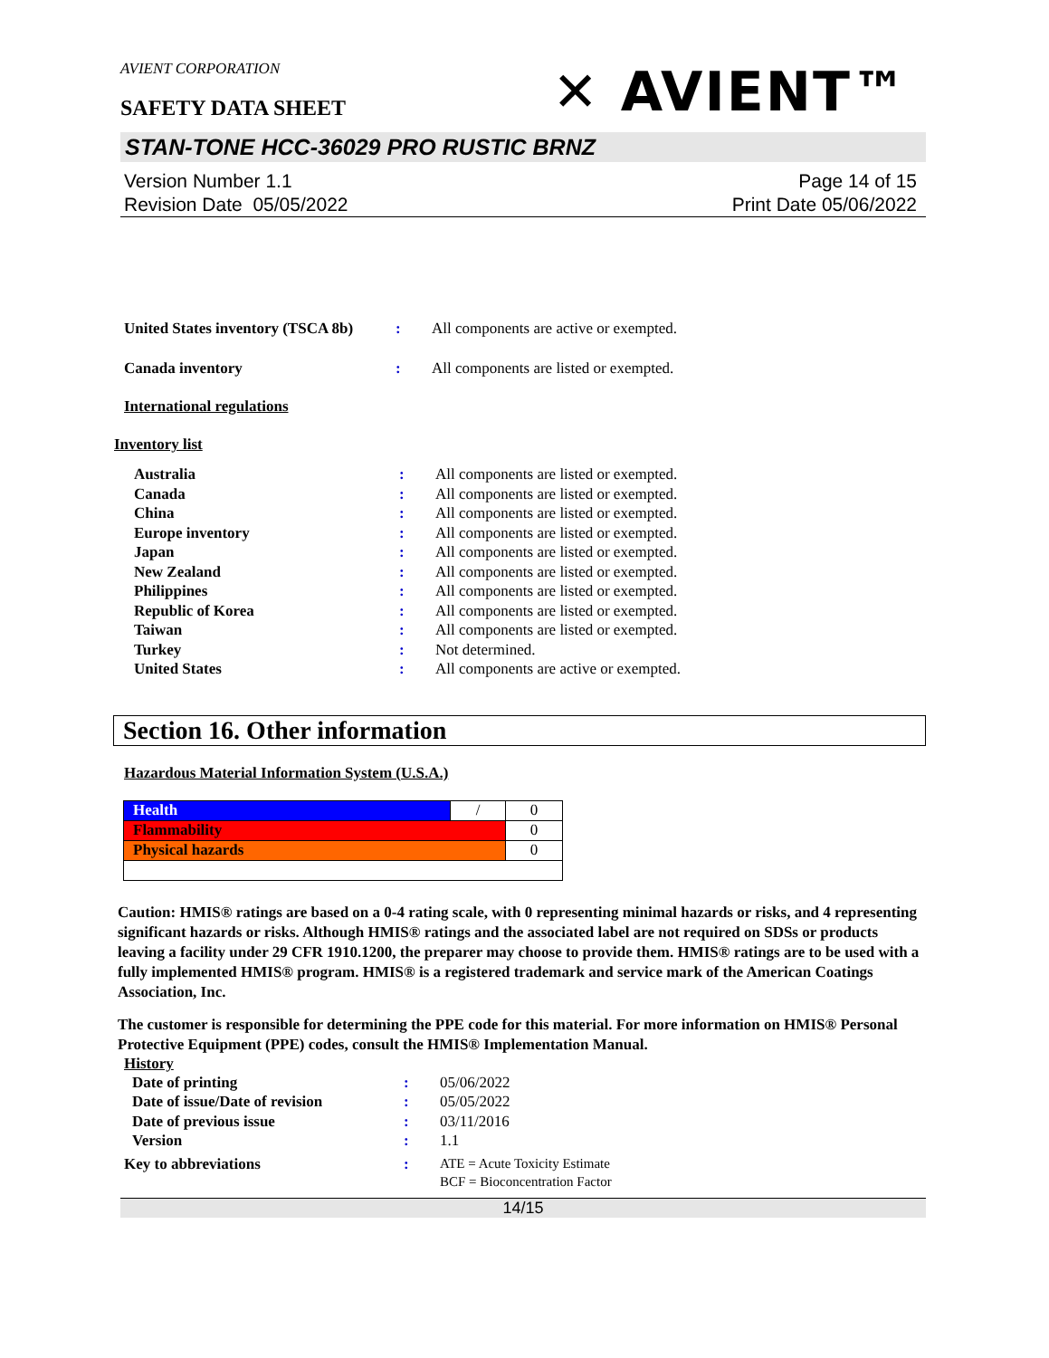AVIENT CORPORATION
SAFETY DATA SHEET
✕ AVIENT™
STAN-TONE HCC-36029 PRO RUSTIC BRNZ
Version Number 1.1
Revision Date 05/05/2022
Page 14 of 15
Print Date 05/06/2022
| United States inventory (TSCA 8b) | : | All components are active or exempted. |
| Canada inventory | : | All components are listed or exempted. |
International regulations
Inventory list
| Australia | : | All components are listed or exempted. |
| Canada | : | All components are listed or exempted. |
| China | : | All components are listed or exempted. |
| Europe inventory | : | All components are listed or exempted. |
| Japan | : | All components are listed or exempted. |
| New Zealand | : | All components are listed or exempted. |
| Philippines | : | All components are listed or exempted. |
| Republic of Korea | : | All components are listed or exempted. |
| Taiwan | : | All components are listed or exempted. |
| Turkey | : | Not determined. |
| United States | : | All components are active or exempted. |
Section 16. Other information
Hazardous Material Information System (U.S.A.)
| Health | / | 0 |
| Flammability | | 0 |
| Physical hazards | | 0 |
Caution: HMIS® ratings are based on a 0-4 rating scale, with 0 representing minimal hazards or risks, and 4 representing significant hazards or risks. Although HMIS® ratings and the associated label are not required on SDSs or products leaving a facility under 29 CFR 1910.1200, the preparer may choose to provide them. HMIS® ratings are to be used with a fully implemented HMIS® program. HMIS® is a registered trademark and service mark of the American Coatings Association, Inc.
The customer is responsible for determining the PPE code for this material. For more information on HMIS® Personal Protective Equipment (PPE) codes, consult the HMIS® Implementation Manual.
History
| Date of printing | : | 05/06/2022 |
| Date of issue/Date of revision | : | 05/05/2022 |
| Date of previous issue | : | 03/11/2016 |
| Version | : | 1.1 |
| Key to abbreviations | : | ATE = Acute Toxicity Estimate BCF = Bioconcentration Factor |
14/15